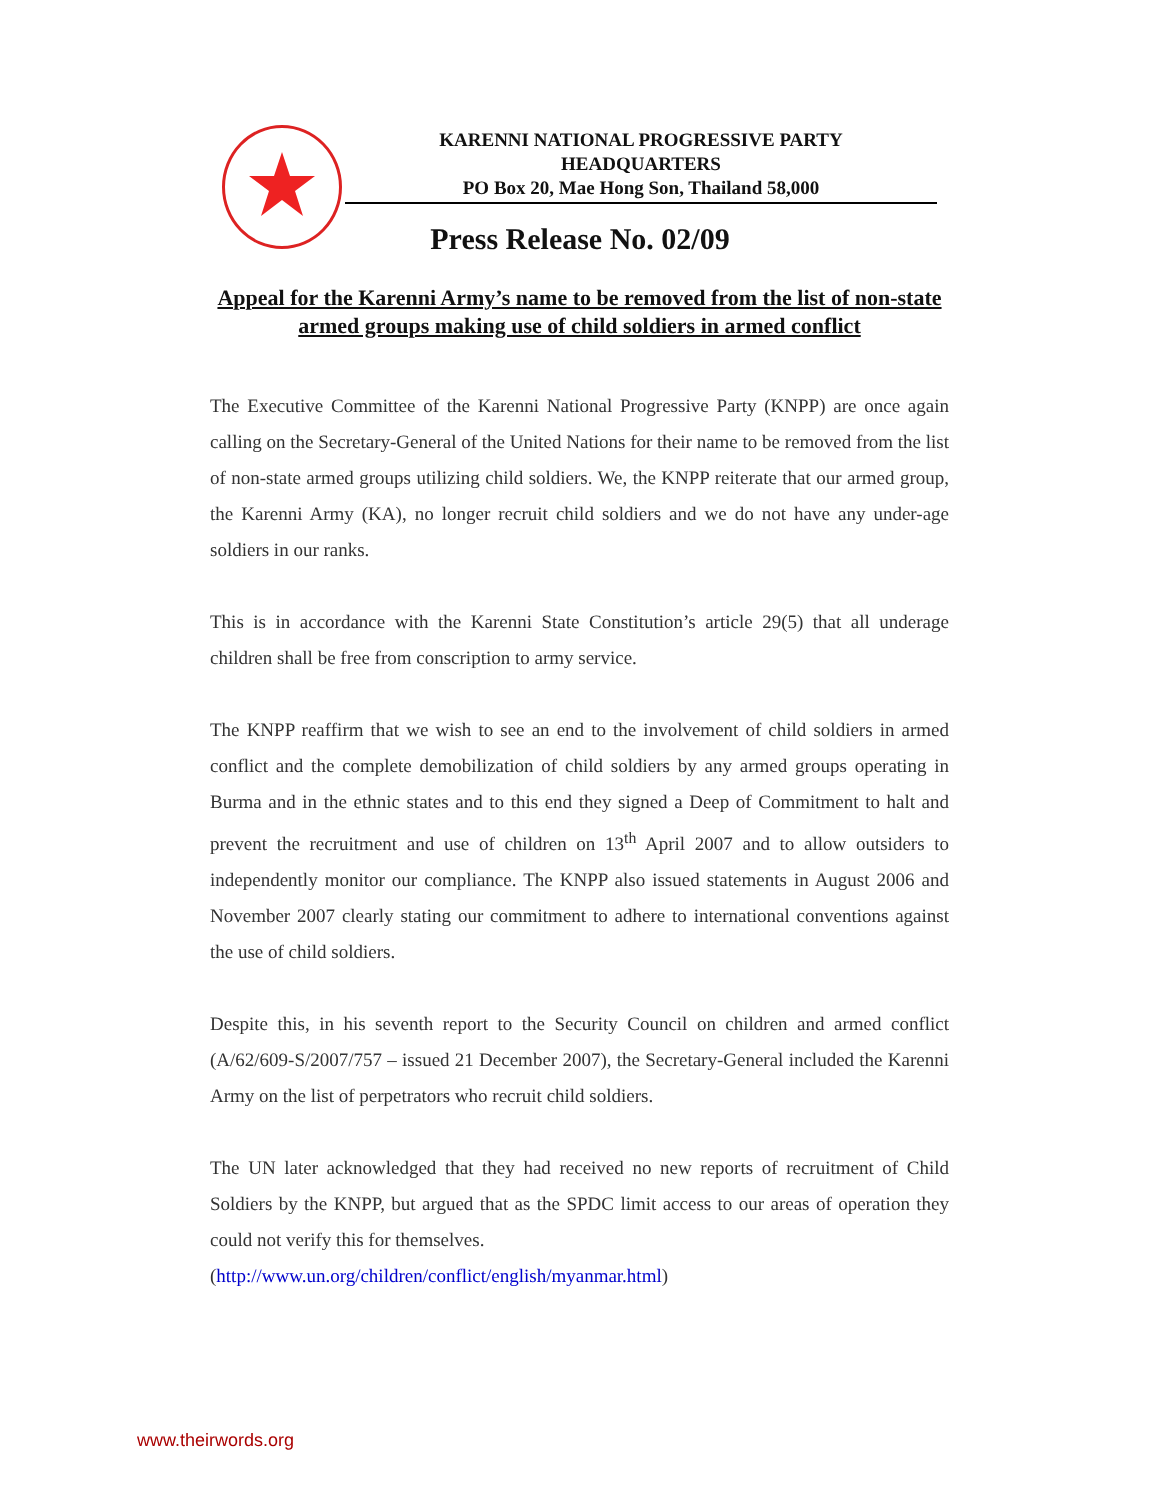KARENNI NATIONAL PROGRESSIVE PARTY
HEADQUARTERS
PO Box 20, Mae Hong Son, Thailand 58,000
Press Release No. 02/09
Appeal for the Karenni Army’s name to be removed from the list of non-state armed groups making use of child soldiers in armed conflict
The Executive Committee of the Karenni National Progressive Party (KNPP) are once again calling on the Secretary-General of the United Nations for their name to be removed from the list of non-state armed groups utilizing child soldiers. We, the KNPP reiterate that our armed group, the Karenni Army (KA), no longer recruit child soldiers and we do not have any under-age soldiers in our ranks.
This is in accordance with the Karenni State Constitution’s article 29(5) that all underage children shall be free from conscription to army service.
The KNPP reaffirm that we wish to see an end to the involvement of child soldiers in armed conflict and the complete demobilization of child soldiers by any armed groups operating in Burma and in the ethnic states and to this end they signed a Deep of Commitment to halt and prevent the recruitment and use of children on 13<sup>th</sup> April 2007 and to allow outsiders to independently monitor our compliance. The KNPP also issued statements in August 2006 and November 2007 clearly stating our commitment to adhere to international conventions against the use of child soldiers.
Despite this, in his seventh report to the Security Council on children and armed conflict (A/62/609-S/2007/757 – issued 21 December 2007), the Secretary-General included the Karenni Army on the list of perpetrators who recruit child soldiers.
The UN later acknowledged that they had received no new reports of recruitment of Child Soldiers by the KNPP, but argued that as the SPDC limit access to our areas of operation they could not verify this for themselves.
(http://www.un.org/children/conflict/english/myanmar.html)
www.theirwords.org